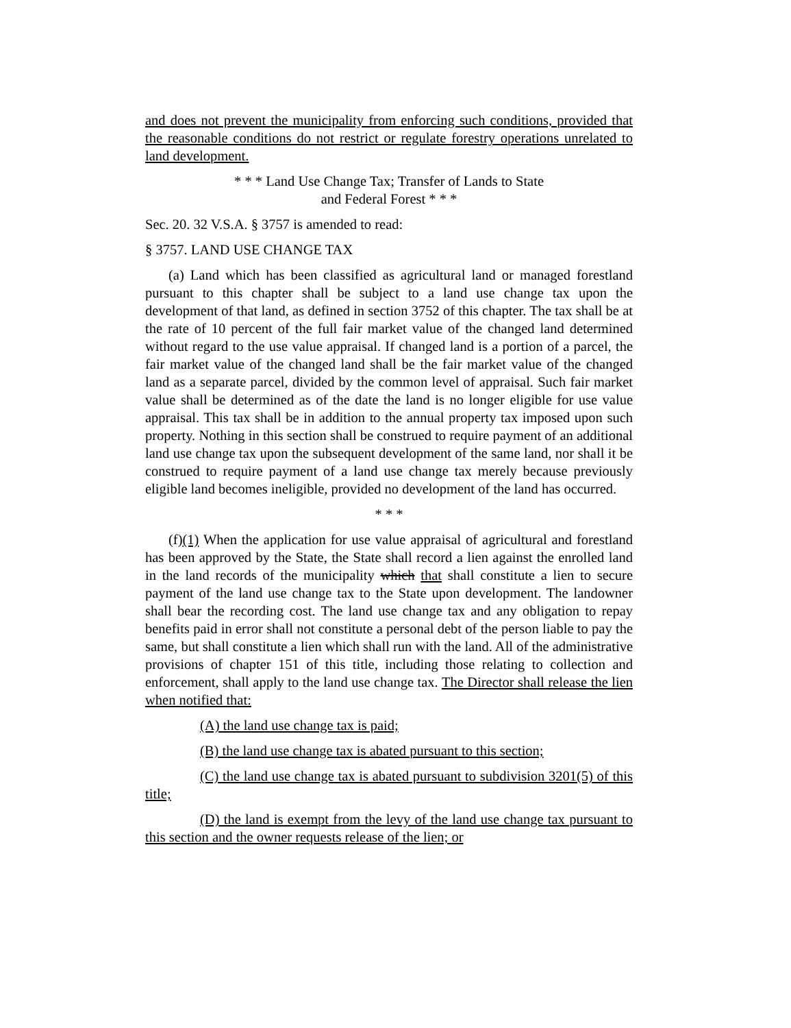and does not prevent the municipality from enforcing such conditions, provided that the reasonable conditions do not restrict or regulate forestry operations unrelated to land development.
* * * Land Use Change Tax; Transfer of Lands to State
and Federal Forest * * *
Sec. 20. 32 V.S.A. § 3757 is amended to read:
§ 3757. LAND USE CHANGE TAX
(a) Land which has been classified as agricultural land or managed forestland pursuant to this chapter shall be subject to a land use change tax upon the development of that land, as defined in section 3752 of this chapter. The tax shall be at the rate of 10 percent of the full fair market value of the changed land determined without regard to the use value appraisal. If changed land is a portion of a parcel, the fair market value of the changed land shall be the fair market value of the changed land as a separate parcel, divided by the common level of appraisal. Such fair market value shall be determined as of the date the land is no longer eligible for use value appraisal. This tax shall be in addition to the annual property tax imposed upon such property. Nothing in this section shall be construed to require payment of an additional land use change tax upon the subsequent development of the same land, nor shall it be construed to require payment of a land use change tax merely because previously eligible land becomes ineligible, provided no development of the land has occurred.
* * *
(f)(1) When the application for use value appraisal of agricultural and forestland has been approved by the State, the State shall record a lien against the enrolled land in the land records of the municipality which that shall constitute a lien to secure payment of the land use change tax to the State upon development. The landowner shall bear the recording cost. The land use change tax and any obligation to repay benefits paid in error shall not constitute a personal debt of the person liable to pay the same, but shall constitute a lien which shall run with the land. All of the administrative provisions of chapter 151 of this title, including those relating to collection and enforcement, shall apply to the land use change tax. The Director shall release the lien when notified that:
(A) the land use change tax is paid;
(B) the land use change tax is abated pursuant to this section;
(C) the land use change tax is abated pursuant to subdivision 3201(5) of this title;
(D) the land is exempt from the levy of the land use change tax pursuant to this section and the owner requests release of the lien; or